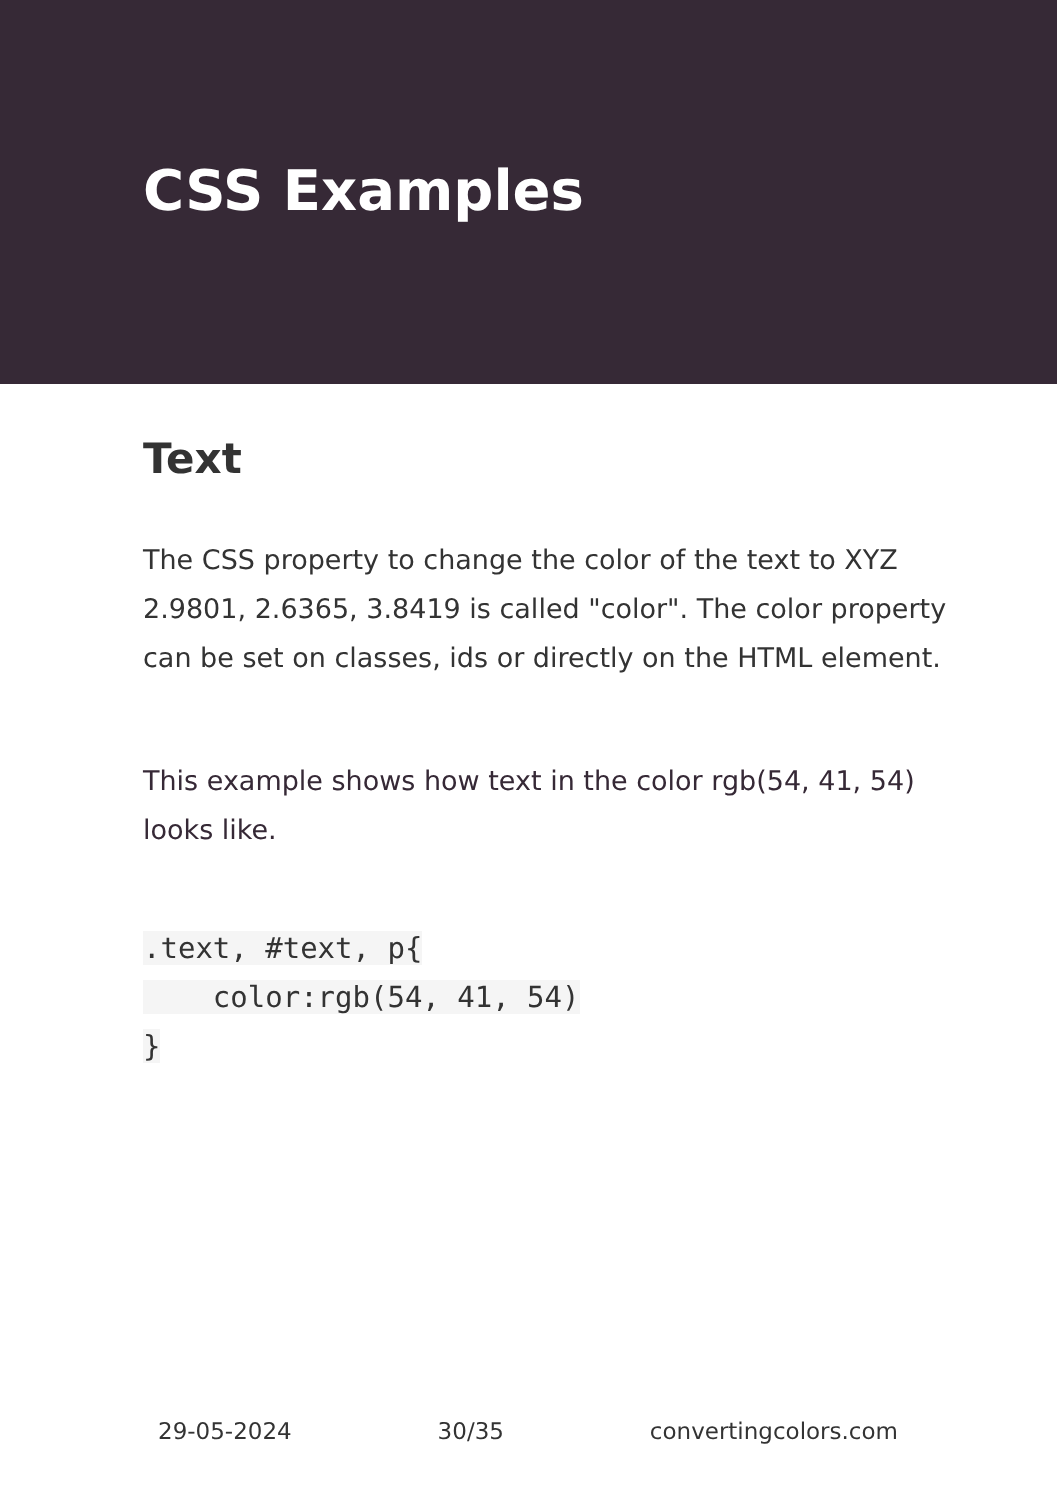CSS Examples
Text
The CSS property to change the color of the text to XYZ 2.9801, 2.6365, 3.8419 is called "color". The color property can be set on classes, ids or directly on the HTML element.
This example shows how text in the color rgb(54, 41, 54) looks like.
.text, #text, p{
    color:rgb(54, 41, 54)
}
29-05-2024 30/35 convertingcolors.com